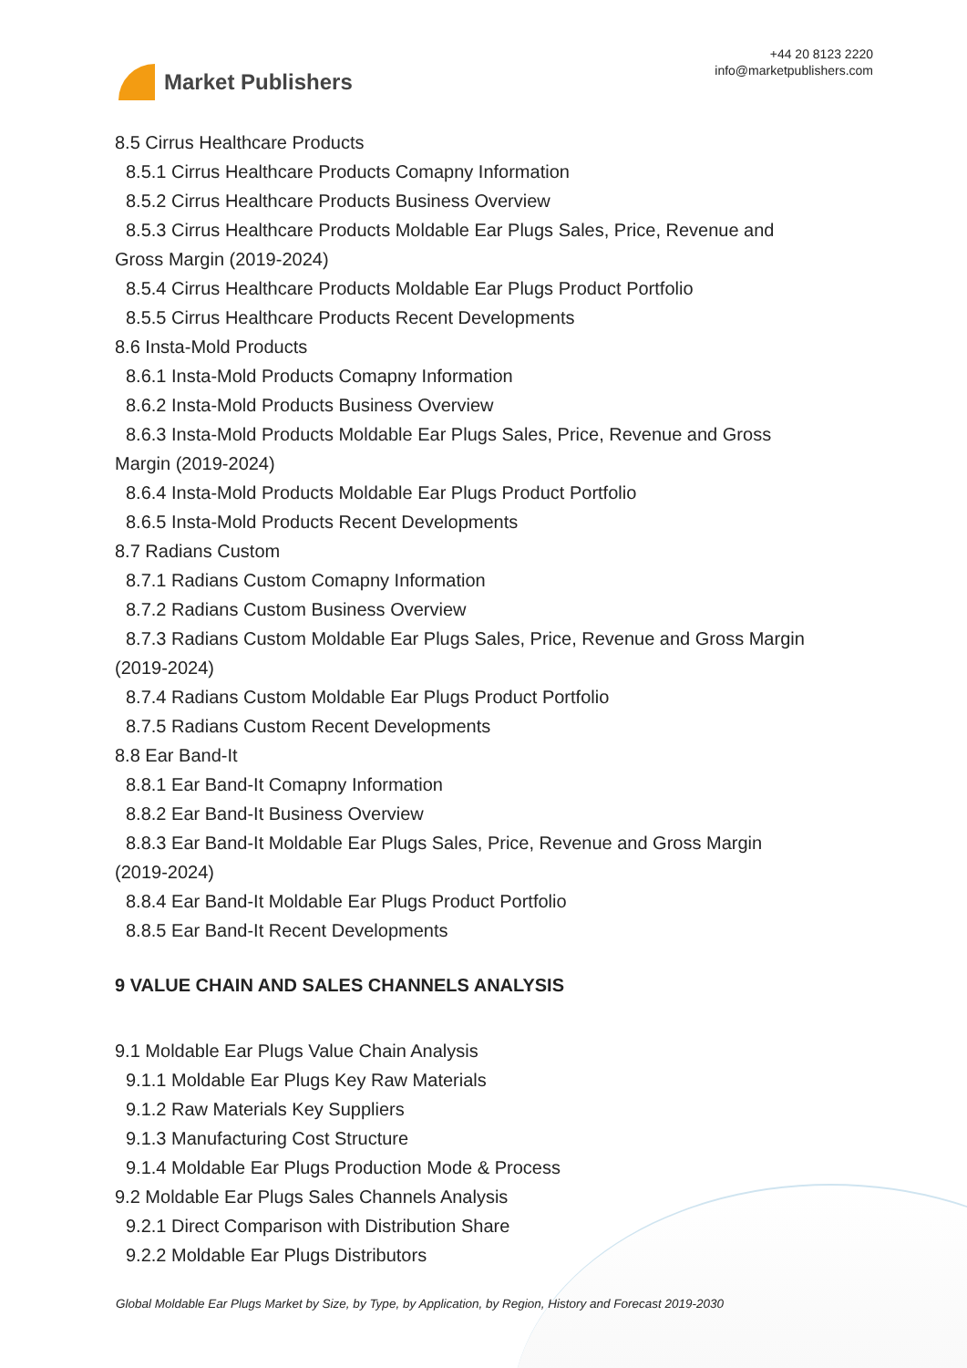Market Publishers
+44 20 8123 2220
info@marketpublishers.com
8.5 Cirrus Healthcare Products
8.5.1 Cirrus Healthcare Products Comapny Information
8.5.2 Cirrus Healthcare Products Business Overview
8.5.3 Cirrus Healthcare Products Moldable Ear Plugs Sales, Price, Revenue and
Gross Margin (2019-2024)
8.5.4 Cirrus Healthcare Products Moldable Ear Plugs Product Portfolio
8.5.5 Cirrus Healthcare Products Recent Developments
8.6 Insta-Mold Products
8.6.1 Insta-Mold Products Comapny Information
8.6.2 Insta-Mold Products Business Overview
8.6.3 Insta-Mold Products Moldable Ear Plugs Sales, Price, Revenue and Gross
Margin (2019-2024)
8.6.4 Insta-Mold Products Moldable Ear Plugs Product Portfolio
8.6.5 Insta-Mold Products Recent Developments
8.7 Radians Custom
8.7.1 Radians Custom Comapny Information
8.7.2 Radians Custom Business Overview
8.7.3 Radians Custom Moldable Ear Plugs Sales, Price, Revenue and Gross Margin
(2019-2024)
8.7.4 Radians Custom Moldable Ear Plugs Product Portfolio
8.7.5 Radians Custom Recent Developments
8.8 Ear Band-It
8.8.1 Ear Band-It Comapny Information
8.8.2 Ear Band-It Business Overview
8.8.3 Ear Band-It Moldable Ear Plugs Sales, Price, Revenue and Gross Margin
(2019-2024)
8.8.4 Ear Band-It Moldable Ear Plugs Product Portfolio
8.8.5 Ear Band-It Recent Developments
9 VALUE CHAIN AND SALES CHANNELS ANALYSIS
9.1 Moldable Ear Plugs Value Chain Analysis
9.1.1 Moldable Ear Plugs Key Raw Materials
9.1.2 Raw Materials Key Suppliers
9.1.3 Manufacturing Cost Structure
9.1.4 Moldable Ear Plugs Production Mode & Process
9.2 Moldable Ear Plugs Sales Channels Analysis
9.2.1 Direct Comparison with Distribution Share
9.2.2 Moldable Ear Plugs Distributors
Global Moldable Ear Plugs Market by Size, by Type, by Application, by Region, History and Forecast 2019-2030